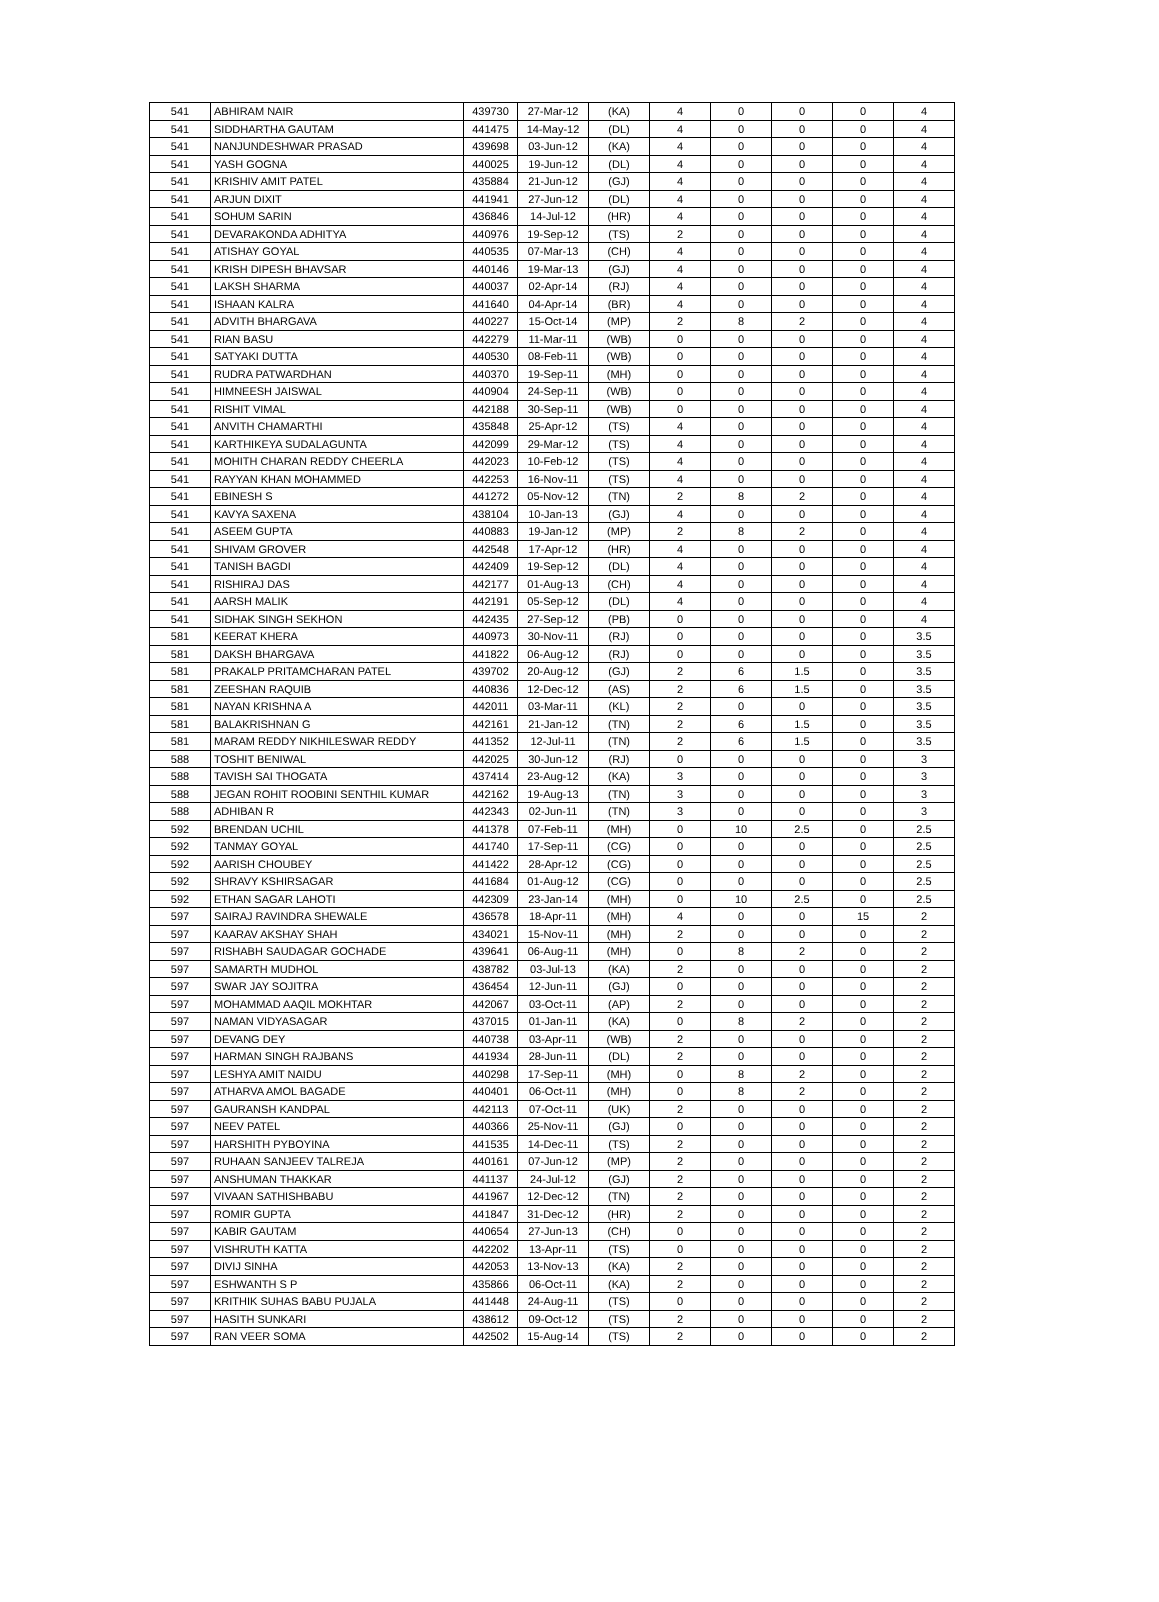| 541 | ABHIRAM NAIR | 439730 | 27-Mar-12 | (KA) | 4 | 0 | 0 | 0 | 4 |
| 541 | SIDDHARTHA GAUTAM | 441475 | 14-May-12 | (DL) | 4 | 0 | 0 | 0 | 4 |
| 541 | NANJUNDESHWAR PRASAD | 439698 | 03-Jun-12 | (KA) | 4 | 0 | 0 | 0 | 4 |
| 541 | YASH GOGNA | 440025 | 19-Jun-12 | (DL) | 4 | 0 | 0 | 0 | 4 |
| 541 | KRISHIV AMIT PATEL | 435884 | 21-Jun-12 | (GJ) | 4 | 0 | 0 | 0 | 4 |
| 541 | ARJUN DIXIT | 441941 | 27-Jun-12 | (DL) | 4 | 0 | 0 | 0 | 4 |
| 541 | SOHUM SARIN | 436846 | 14-Jul-12 | (HR) | 4 | 0 | 0 | 0 | 4 |
| 541 | DEVARAKONDA ADHITYA | 440976 | 19-Sep-12 | (TS) | 2 | 0 | 0 | 0 | 4 |
| 541 | ATISHAY GOYAL | 440535 | 07-Mar-13 | (CH) | 4 | 0 | 0 | 0 | 4 |
| 541 | KRISH DIPESH BHAVSAR | 440146 | 19-Mar-13 | (GJ) | 4 | 0 | 0 | 0 | 4 |
| 541 | LAKSH SHARMA | 440037 | 02-Apr-14 | (RJ) | 4 | 0 | 0 | 0 | 4 |
| 541 | ISHAAN KALRA | 441640 | 04-Apr-14 | (BR) | 4 | 0 | 0 | 0 | 4 |
| 541 | ADVITH BHARGAVA | 440227 | 15-Oct-14 | (MP) | 2 | 8 | 2 | 0 | 4 |
| 541 | RIAN BASU | 442279 | 11-Mar-11 | (WB) | 0 | 0 | 0 | 0 | 4 |
| 541 | SATYAKI DUTTA | 440530 | 08-Feb-11 | (WB) | 0 | 0 | 0 | 0 | 4 |
| 541 | RUDRA PATWARDHAN | 440370 | 19-Sep-11 | (MH) | 0 | 0 | 0 | 0 | 4 |
| 541 | HIMNEESH JAISWAL | 440904 | 24-Sep-11 | (WB) | 0 | 0 | 0 | 0 | 4 |
| 541 | RISHIT VIMAL | 442188 | 30-Sep-11 | (WB) | 0 | 0 | 0 | 0 | 4 |
| 541 | ANVITH CHAMARTHI | 435848 | 25-Apr-12 | (TS) | 4 | 0 | 0 | 0 | 4 |
| 541 | KARTHIKEYA SUDALAGUNTA | 442099 | 29-Mar-12 | (TS) | 4 | 0 | 0 | 0 | 4 |
| 541 | MOHITH CHARAN REDDY CHEERLA | 442023 | 10-Feb-12 | (TS) | 4 | 0 | 0 | 0 | 4 |
| 541 | RAYYAN KHAN MOHAMMED | 442253 | 16-Nov-11 | (TS) | 4 | 0 | 0 | 0 | 4 |
| 541 | EBINESH S | 441272 | 05-Nov-12 | (TN) | 2 | 8 | 2 | 0 | 4 |
| 541 | KAVYA SAXENA | 438104 | 10-Jan-13 | (GJ) | 4 | 0 | 0 | 0 | 4 |
| 541 | ASEEM GUPTA | 440883 | 19-Jan-12 | (MP) | 2 | 8 | 2 | 0 | 4 |
| 541 | SHIVAM GROVER | 442548 | 17-Apr-12 | (HR) | 4 | 0 | 0 | 0 | 4 |
| 541 | TANISH BAGDI | 442409 | 19-Sep-12 | (DL) | 4 | 0 | 0 | 0 | 4 |
| 541 | RISHIRAJ DAS | 442177 | 01-Aug-13 | (CH) | 4 | 0 | 0 | 0 | 4 |
| 541 | AARSH MALIK | 442191 | 05-Sep-12 | (DL) | 4 | 0 | 0 | 0 | 4 |
| 541 | SIDHAK SINGH SEKHON | 442435 | 27-Sep-12 | (PB) | 0 | 0 | 0 | 0 | 4 |
| 581 | KEERAT KHERA | 440973 | 30-Nov-11 | (RJ) | 0 | 0 | 0 | 0 | 3.5 |
| 581 | DAKSH BHARGAVA | 441822 | 06-Aug-12 | (RJ) | 0 | 0 | 0 | 0 | 3.5 |
| 581 | PRAKALP PRITAMCHARAN PATEL | 439702 | 20-Aug-12 | (GJ) | 2 | 6 | 1.5 | 0 | 3.5 |
| 581 | ZEESHAN RAQUIB | 440836 | 12-Dec-12 | (AS) | 2 | 6 | 1.5 | 0 | 3.5 |
| 581 | NAYAN KRISHNA A | 442011 | 03-Mar-11 | (KL) | 2 | 0 | 0 | 0 | 3.5 |
| 581 | BALAKRISHNAN G | 442161 | 21-Jan-12 | (TN) | 2 | 6 | 1.5 | 0 | 3.5 |
| 581 | MARAM REDDY NIKHILESWAR REDDY | 441352 | 12-Jul-11 | (TN) | 2 | 6 | 1.5 | 0 | 3.5 |
| 588 | TOSHIT BENIWAL | 442025 | 30-Jun-12 | (RJ) | 0 | 0 | 0 | 0 | 3 |
| 588 | TAVISH SAI THOGATA | 437414 | 23-Aug-12 | (KA) | 3 | 0 | 0 | 0 | 3 |
| 588 | JEGAN ROHIT ROOBINI SENTHIL KUMAR | 442162 | 19-Aug-13 | (TN) | 3 | 0 | 0 | 0 | 3 |
| 588 | ADHIBAN R | 442343 | 02-Jun-11 | (TN) | 3 | 0 | 0 | 0 | 3 |
| 592 | BRENDAN UCHIL | 441378 | 07-Feb-11 | (MH) | 0 | 10 | 2.5 | 0 | 2.5 |
| 592 | TANMAY GOYAL | 441740 | 17-Sep-11 | (CG) | 0 | 0 | 0 | 0 | 2.5 |
| 592 | AARISH CHOUBEY | 441422 | 28-Apr-12 | (CG) | 0 | 0 | 0 | 0 | 2.5 |
| 592 | SHRAVY KSHIRSAGAR | 441684 | 01-Aug-12 | (CG) | 0 | 0 | 0 | 0 | 2.5 |
| 592 | ETHAN SAGAR LAHOTI | 442309 | 23-Jan-14 | (MH) | 0 | 10 | 2.5 | 0 | 2.5 |
| 597 | SAIRAJ RAVINDRA SHEWALE | 436578 | 18-Apr-11 | (MH) | 4 | 0 | 0 | 15 | 2 |
| 597 | KAARAV AKSHAY SHAH | 434021 | 15-Nov-11 | (MH) | 2 | 0 | 0 | 0 | 2 |
| 597 | RISHABH SAUDAGAR GOCHADE | 439641 | 06-Aug-11 | (MH) | 0 | 8 | 2 | 0 | 2 |
| 597 | SAMARTH MUDHOL | 438782 | 03-Jul-13 | (KA) | 2 | 0 | 0 | 0 | 2 |
| 597 | SWAR JAY SOJITRA | 436454 | 12-Jun-11 | (GJ) | 0 | 0 | 0 | 0 | 2 |
| 597 | MOHAMMAD AAQIL MOKHTAR | 442067 | 03-Oct-11 | (AP) | 2 | 0 | 0 | 0 | 2 |
| 597 | NAMAN VIDYASAGAR | 437015 | 01-Jan-11 | (KA) | 0 | 8 | 2 | 0 | 2 |
| 597 | DEVANG DEY | 440738 | 03-Apr-11 | (WB) | 2 | 0 | 0 | 0 | 2 |
| 597 | HARMAN SINGH RAJBANS | 441934 | 28-Jun-11 | (DL) | 2 | 0 | 0 | 0 | 2 |
| 597 | LESHYA AMIT NAIDU | 440298 | 17-Sep-11 | (MH) | 0 | 8 | 2 | 0 | 2 |
| 597 | ATHARVA AMOL BAGADE | 440401 | 06-Oct-11 | (MH) | 0 | 8 | 2 | 0 | 2 |
| 597 | GAURANSH KANDPAL | 442113 | 07-Oct-11 | (UK) | 2 | 0 | 0 | 0 | 2 |
| 597 | NEEV PATEL | 440366 | 25-Nov-11 | (GJ) | 0 | 0 | 0 | 0 | 2 |
| 597 | HARSHITH PYBOYINA | 441535 | 14-Dec-11 | (TS) | 2 | 0 | 0 | 0 | 2 |
| 597 | RUHAAN SANJEEV TALREJA | 440161 | 07-Jun-12 | (MP) | 2 | 0 | 0 | 0 | 2 |
| 597 | ANSHUMAN THAKKAR | 441137 | 24-Jul-12 | (GJ) | 2 | 0 | 0 | 0 | 2 |
| 597 | VIVAAN SATHISHBABU | 441967 | 12-Dec-12 | (TN) | 2 | 0 | 0 | 0 | 2 |
| 597 | ROMIR GUPTA | 441847 | 31-Dec-12 | (HR) | 2 | 0 | 0 | 0 | 2 |
| 597 | KABIR GAUTAM | 440654 | 27-Jun-13 | (CH) | 0 | 0 | 0 | 0 | 2 |
| 597 | VISHRUTH KATTA | 442202 | 13-Apr-11 | (TS) | 0 | 0 | 0 | 0 | 2 |
| 597 | DIVIJ SINHA | 442053 | 13-Nov-13 | (KA) | 2 | 0 | 0 | 0 | 2 |
| 597 | ESHWANTH S P | 435866 | 06-Oct-11 | (KA) | 2 | 0 | 0 | 0 | 2 |
| 597 | KRITHIK SUHAS BABU PUJALA | 441448 | 24-Aug-11 | (TS) | 0 | 0 | 0 | 0 | 2 |
| 597 | HASITH SUNKARI | 438612 | 09-Oct-12 | (TS) | 2 | 0 | 0 | 0 | 2 |
| 597 | RAN VEER SOMA | 442502 | 15-Aug-14 | (TS) | 2 | 0 | 0 | 0 | 2 |